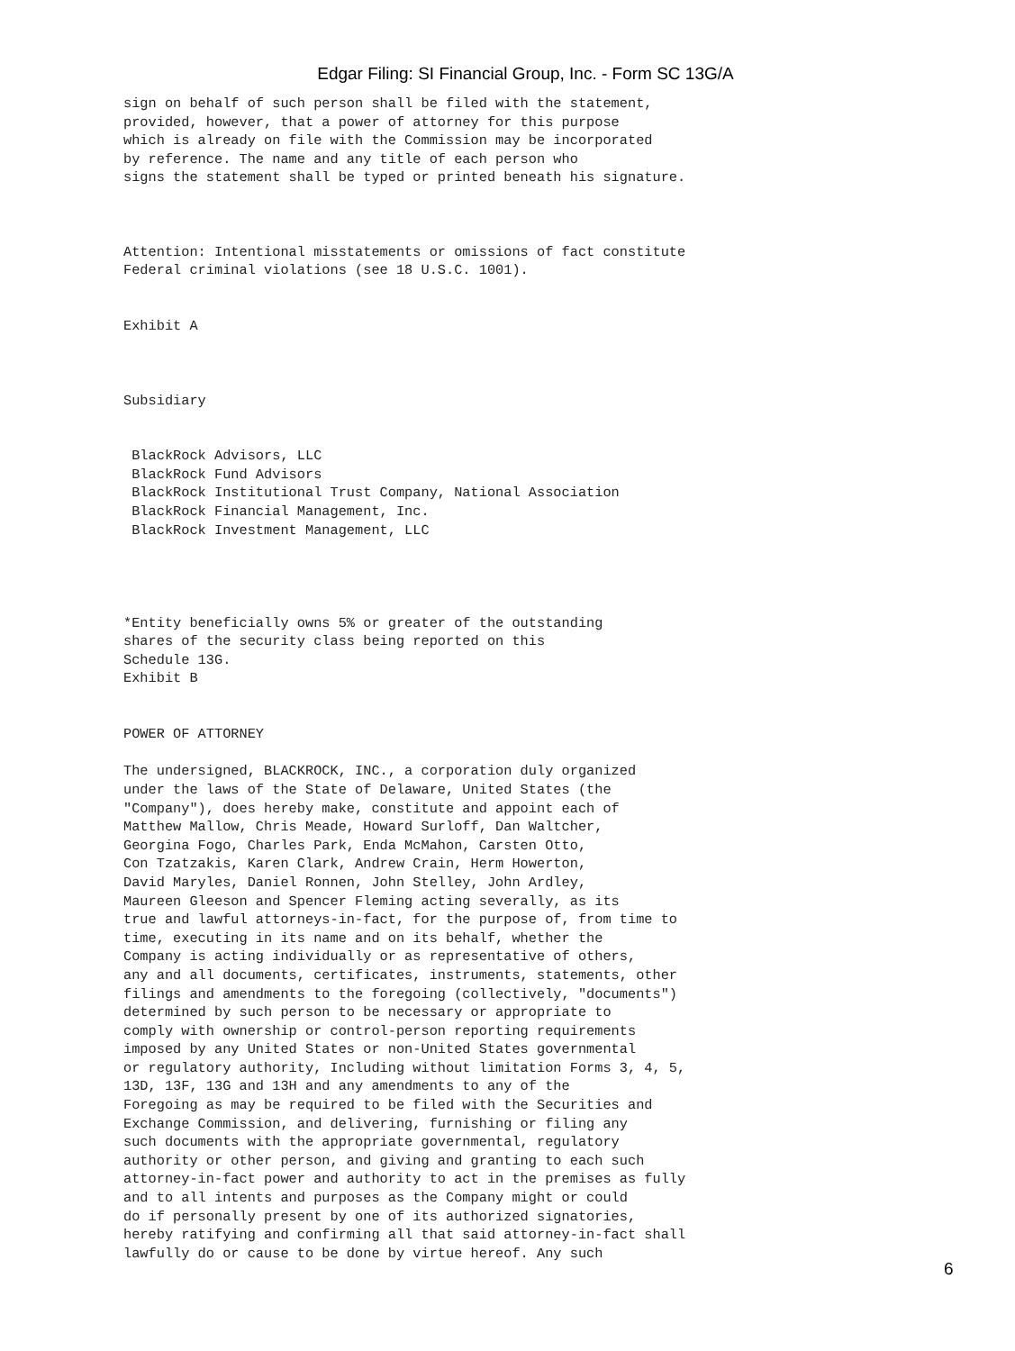Edgar Filing: SI Financial Group, Inc. - Form SC 13G/A
sign on behalf of such person shall be filed with the statement,
provided, however, that a power of attorney for this purpose
which is already on file with the Commission may be incorporated
by reference. The name and any title of each person who
signs the statement shall be typed or printed beneath his signature.



Attention: Intentional misstatements or omissions of fact constitute
Federal criminal violations (see 18 U.S.C. 1001).


Exhibit A



Subsidiary


 BlackRock Advisors, LLC
 BlackRock Fund Advisors
 BlackRock Institutional Trust Company, National Association
 BlackRock Financial Management, Inc.
 BlackRock Investment Management, LLC




*Entity beneficially owns 5% or greater of the outstanding
shares of the security class being reported on this
Schedule 13G.
Exhibit B


POWER OF ATTORNEY

The undersigned, BLACKROCK, INC., a corporation duly organized
under the laws of the State of Delaware, United States (the
"Company"), does hereby make, constitute and appoint each of
Matthew Mallow, Chris Meade, Howard Surloff, Dan Waltcher,
Georgina Fogo, Charles Park, Enda McMahon, Carsten Otto,
Con Tzatzakis, Karen Clark, Andrew Crain, Herm Howerton,
David Maryles, Daniel Ronnen, John Stelley, John Ardley,
Maureen Gleeson and Spencer Fleming acting severally, as its
true and lawful attorneys-in-fact, for the purpose of, from time to
time, executing in its name and on its behalf, whether the
Company is acting individually or as representative of others,
any and all documents, certificates, instruments, statements, other
filings and amendments to the foregoing (collectively, "documents")
determined by such person to be necessary or appropriate to
comply with ownership or control-person reporting requirements
imposed by any United States or non-United States governmental
or regulatory authority, Including without limitation Forms 3, 4, 5,
13D, 13F, 13G and 13H and any amendments to any of the
Foregoing as may be required to be filed with the Securities and
Exchange Commission, and delivering, furnishing or filing any
such documents with the appropriate governmental, regulatory
authority or other person, and giving and granting to each such
attorney-in-fact power and authority to act in the premises as fully
and to all intents and purposes as the Company might or could
do if personally present by one of its authorized signatories,
hereby ratifying and confirming all that said attorney-in-fact shall
lawfully do or cause to be done by virtue hereof. Any such
6